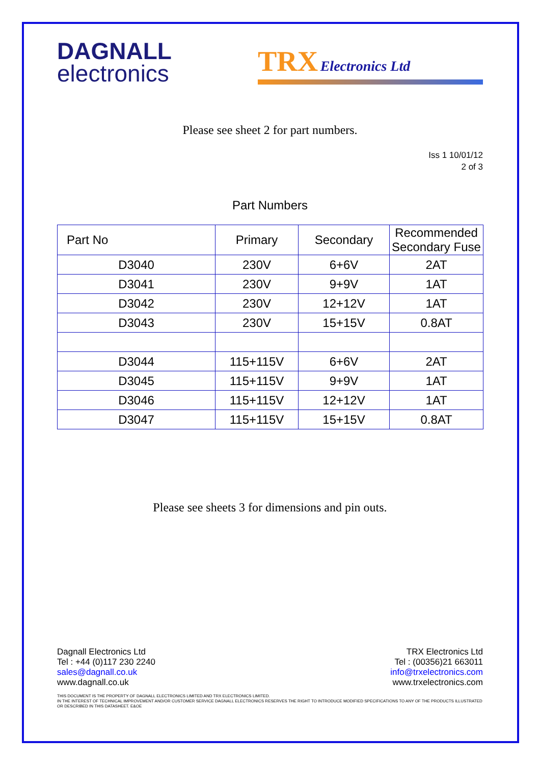DAGNALL
electronics
TRX Electronics Ltd
Please see sheet 2 for part numbers.
Iss 1 10/01/12
2 of 3
Part Numbers
| Part No | Primary | Secondary | Recommended Secondary Fuse |
| --- | --- | --- | --- |
| D3040 | 230V | 6+6V | 2AT |
| D3041 | 230V | 9+9V | 1AT |
| D3042 | 230V | 12+12V | 1AT |
| D3043 | 230V | 15+15V | 0.8AT |
| D3044 | 115+115V | 6+6V | 2AT |
| D3045 | 115+115V | 9+9V | 1AT |
| D3046 | 115+115V | 12+12V | 1AT |
| D3047 | 115+115V | 15+15V | 0.8AT |
Please see sheets 3 for dimensions and pin outs.
Dagnall Electronics Ltd
Tel : +44 (0)117 230 2240
sales@dagnall.co.uk
www.dagnall.co.uk
TRX Electronics Ltd
Tel : (00356)21 663011
info@trxelectronics.com
www.trxelectronics.com
THIS DOCUMENT IS THE PROPERTY OF DAGNALL ELECTRONICS LIMITED AND TRX ELECTRONICS LIMITED.
IN THE INTEREST OF TECHNICAL IMPROVEMENT AND/OR CUSTOMER SERVICE DAGNALL ELECTRONICS RESERVES THE RIGHT TO INTRODUCE MODIFIED SPECIFICATIONS TO ANY OF THE PRODUCTS ILLUSTRATED OR DESCRIBED IN THIS DATASHEET. E&OE